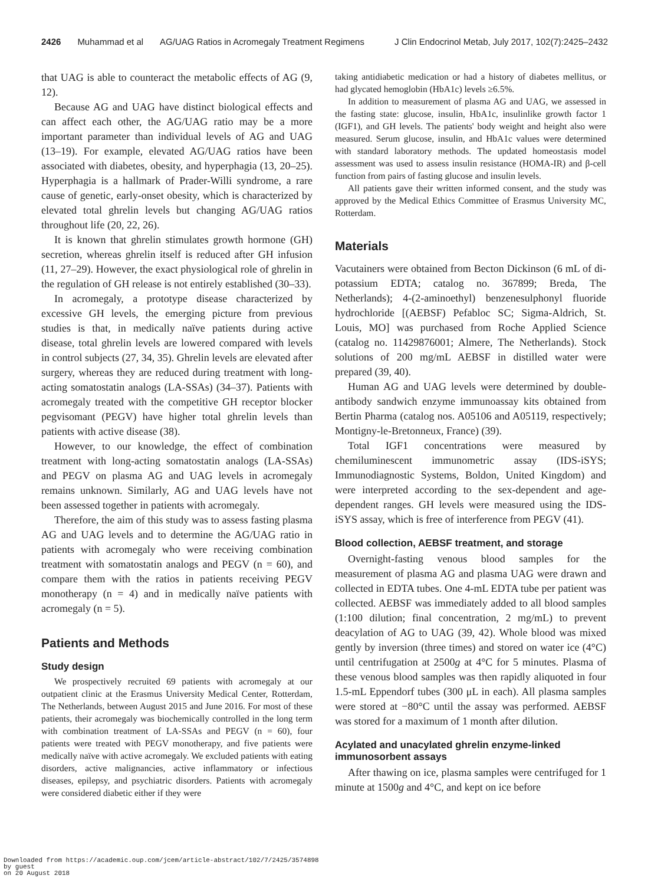2426 Muhammad et al AG/UAG Ratios in Acromegaly Treatment Regimens J Clin Endocrinol Metab, July 2017, 102(7):2425–2432
that UAG is able to counteract the metabolic effects of AG (9, 12).
Because AG and UAG have distinct biological effects and can affect each other, the AG/UAG ratio may be a more important parameter than individual levels of AG and UAG (13–19). For example, elevated AG/UAG ratios have been associated with diabetes, obesity, and hyperphagia (13, 20–25). Hyperphagia is a hallmark of Prader-Willi syndrome, a rare cause of genetic, early-onset obesity, which is characterized by elevated total ghrelin levels but changing AG/UAG ratios throughout life (20, 22, 26).
It is known that ghrelin stimulates growth hormone (GH) secretion, whereas ghrelin itself is reduced after GH infusion (11, 27–29). However, the exact physiological role of ghrelin in the regulation of GH release is not entirely established (30–33).
In acromegaly, a prototype disease characterized by excessive GH levels, the emerging picture from previous studies is that, in medically naïve patients during active disease, total ghrelin levels are lowered compared with levels in control subjects (27, 34, 35). Ghrelin levels are elevated after surgery, whereas they are reduced during treatment with long-acting somatostatin analogs (LA-SSAs) (34–37). Patients with acromegaly treated with the competitive GH receptor blocker pegvisomant (PEGV) have higher total ghrelin levels than patients with active disease (38).
However, to our knowledge, the effect of combination treatment with long-acting somatostatin analogs (LA-SSAs) and PEGV on plasma AG and UAG levels in acromegaly remains unknown. Similarly, AG and UAG levels have not been assessed together in patients with acromegaly.
Therefore, the aim of this study was to assess fasting plasma AG and UAG levels and to determine the AG/UAG ratio in patients with acromegaly who were receiving combination treatment with somatostatin analogs and PEGV (n = 60), and compare them with the ratios in patients receiving PEGV monotherapy (n = 4) and in medically naïve patients with acromegaly (n = 5).
Patients and Methods
Study design
We prospectively recruited 69 patients with acromegaly at our outpatient clinic at the Erasmus University Medical Center, Rotterdam, The Netherlands, between August 2015 and June 2016. For most of these patients, their acromegaly was biochemically controlled in the long term with combination treatment of LA-SSAs and PEGV (n = 60), four patients were treated with PEGV monotherapy, and five patients were medically naïve with active acromegaly. We excluded patients with eating disorders, active malignancies, active inflammatory or infectious diseases, epilepsy, and psychiatric disorders. Patients with acromegaly were considered diabetic either if they were
taking antidiabetic medication or had a history of diabetes mellitus, or had glycated hemoglobin (HbA1c) levels ≥6.5%.
In addition to measurement of plasma AG and UAG, we assessed in the fasting state: glucose, insulin, HbA1c, insulinlike growth factor 1 (IGF1), and GH levels. The patients' body weight and height also were measured. Serum glucose, insulin, and HbA1c values were determined with standard laboratory methods. The updated homeostasis model assessment was used to assess insulin resistance (HOMA-IR) and β-cell function from pairs of fasting glucose and insulin levels.
All patients gave their written informed consent, and the study was approved by the Medical Ethics Committee of Erasmus University MC, Rotterdam.
Materials
Vacutainers were obtained from Becton Dickinson (6 mL of di-potassium EDTA; catalog no. 367899; Breda, The Netherlands); 4-(2-aminoethyl) benzenesulphonyl fluoride hydrochloride [(AEBSF) Pefabloc SC; Sigma-Aldrich, St. Louis, MO] was purchased from Roche Applied Science (catalog no. 11429876001; Almere, The Netherlands). Stock solutions of 200 mg/mL AEBSF in distilled water were prepared (39, 40).
Human AG and UAG levels were determined by double-antibody sandwich enzyme immunoassay kits obtained from Bertin Pharma (catalog nos. A05106 and A05119, respectively; Montigny-le-Bretonneux, France) (39).
Total IGF1 concentrations were measured by chemiluminescent immunometric assay (IDS-iSYS; Immunodiagnostic Systems, Boldon, United Kingdom) and were interpreted according to the sex-dependent and age-dependent ranges. GH levels were measured using the IDS-iSYS assay, which is free of interference from PEGV (41).
Blood collection, AEBSF treatment, and storage
Overnight-fasting venous blood samples for the measurement of plasma AG and plasma UAG were drawn and collected in EDTA tubes. One 4-mL EDTA tube per patient was collected. AEBSF was immediately added to all blood samples (1:100 dilution; final concentration, 2 mg/mL) to prevent deacylation of AG to UAG (39, 42). Whole blood was mixed gently by inversion (three times) and stored on water ice (4°C) until centrifugation at 2500g at 4°C for 5 minutes. Plasma of these venous blood samples was then rapidly aliquoted in four 1.5-mL Eppendorf tubes (300 μL in each). All plasma samples were stored at −80°C until the assay was performed. AEBSF was stored for a maximum of 1 month after dilution.
Acylated and unacylated ghrelin enzyme-linked immunosorbent assays
After thawing on ice, plasma samples were centrifuged for 1 minute at 1500g and 4°C, and kept on ice before
Downloaded from https://academic.oup.com/jcem/article-abstract/102/7/2425/3574898
by guest
on 20 August 2018